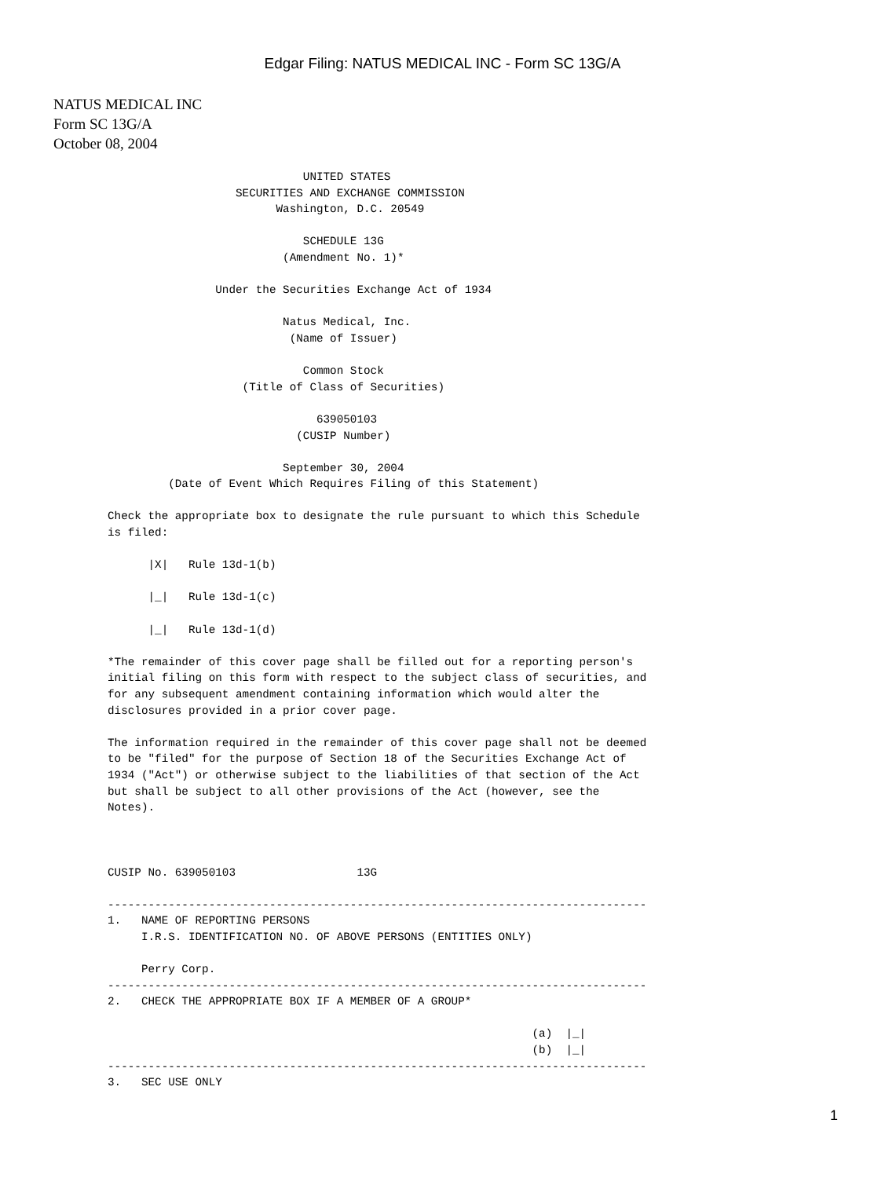Edgar Filing: NATUS MEDICAL INC - Form SC 13G/A
NATUS MEDICAL INC
Form SC 13G/A
October 08, 2004
                             UNITED STATES
                   SECURITIES AND EXCHANGE COMMISSION
                         Washington, D.C. 20549

                             SCHEDULE 13G
                          (Amendment No. 1)*

                Under the Securities Exchange Act of 1934

                          Natus Medical, Inc.
                           (Name of Issuer)

                             Common Stock
                    (Title of Class of Securities)

                               639050103
                            (CUSIP Number)

                          September 30, 2004
         (Date of Event Which Requires Filing of this Statement)

Check the appropriate box to designate the rule pursuant to which this Schedule
is filed:

      |X|   Rule 13d-1(b)

      |_|   Rule 13d-1(c)

      |_|   Rule 13d-1(d)

*The remainder of this cover page shall be filled out for a reporting person's
initial filing on this form with respect to the subject class of securities, and
for any subsequent amendment containing information which would alter the
disclosures provided in a prior cover page.

The information required in the remainder of this cover page shall not be deemed
to be "filed" for the purpose of Section 18 of the Securities Exchange Act of
1934 ("Act") or otherwise subject to the liabilities of that section of the Act
but shall be subject to all other provisions of the Act (however, see the
Notes).



CUSIP No. 639050103                  13G

--------------------------------------------------------------------------------
1.   NAME OF REPORTING PERSONS
     I.R.S. IDENTIFICATION NO. OF ABOVE PERSONS (ENTITIES ONLY)

     Perry Corp.
--------------------------------------------------------------------------------
2.   CHECK THE APPROPRIATE BOX IF A MEMBER OF A GROUP*

                                                               (a)  |_|
                                                               (b)  |_|
--------------------------------------------------------------------------------
3.   SEC USE ONLY
1